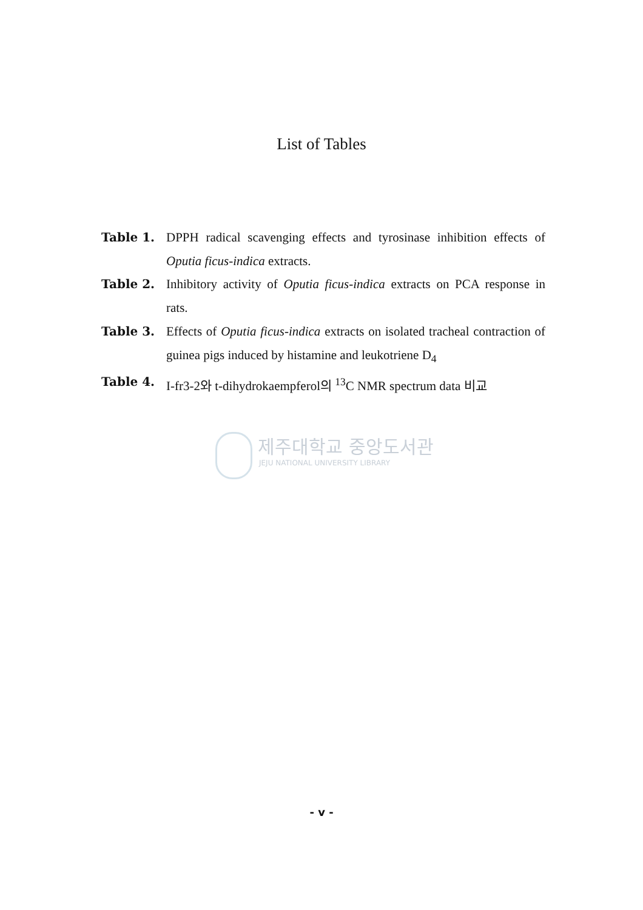List of Tables
Table 1. DPPH radical scavenging effects and tyrosinase inhibition effects of Oputia ficus-indica extracts.
Table 2. Inhibitory activity of Oputia ficus-indica extracts on PCA response in rats.
Table 3. Effects of Oputia ficus-indica extracts on isolated tracheal contraction of guinea pigs induced by histamine and leukotriene D<sub>4</sub>
Table 4. I-fr3-2와 t-dihydrokaempferol의 <sup>13</sup>C NMR spectrum data 비교
제주대학교 중앙도서관
JEJU NATIONAL UNIVERSITY LIBRARY
- v -